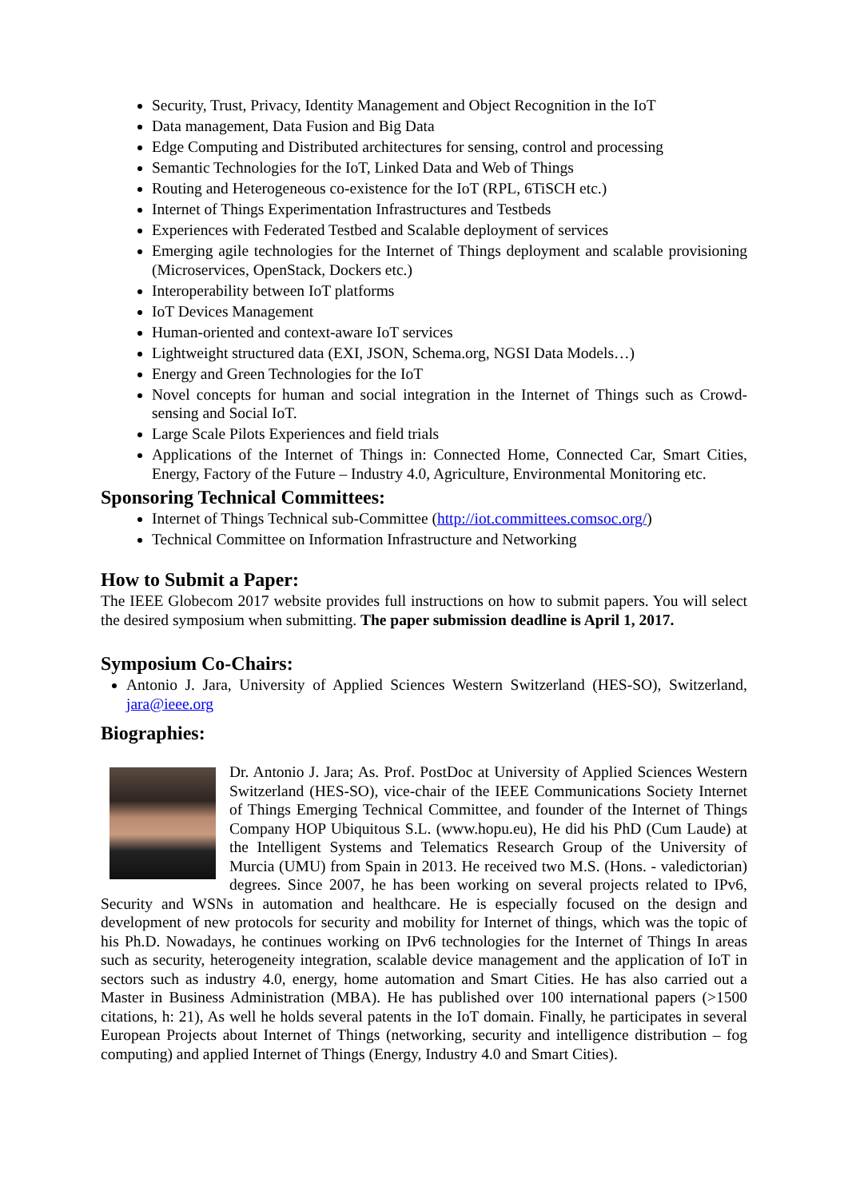Security, Trust, Privacy, Identity Management and Object Recognition in the IoT
Data management, Data Fusion and Big Data
Edge Computing and Distributed architectures for sensing, control and processing
Semantic Technologies for the IoT, Linked Data and Web of Things
Routing and Heterogeneous co-existence for the IoT (RPL, 6TiSCH etc.)
Internet of Things Experimentation Infrastructures and Testbeds
Experiences with Federated Testbed and Scalable deployment of services
Emerging agile technologies for the Internet of Things deployment and scalable provisioning (Microservices, OpenStack, Dockers etc.)
Interoperability between IoT platforms
IoT Devices Management
Human-oriented and context-aware IoT services
Lightweight structured data (EXI, JSON, Schema.org, NGSI Data Models…)
Energy and Green Technologies for the IoT
Novel concepts for human and social integration in the Internet of Things such as Crowd-sensing and Social IoT.
Large Scale Pilots Experiences and field trials
Applications of the Internet of Things in: Connected Home, Connected Car, Smart Cities, Energy, Factory of the Future – Industry 4.0, Agriculture, Environmental Monitoring etc.
Sponsoring Technical Committees:
Internet of Things Technical sub-Committee (http://iot.committees.comsoc.org/)
Technical Committee on Information Infrastructure and Networking
How to Submit a Paper:
The IEEE Globecom 2017 website provides full instructions on how to submit papers. You will select the desired symposium when submitting. The paper submission deadline is April 1, 2017.
Symposium Co-Chairs:
Antonio J. Jara, University of Applied Sciences Western Switzerland (HES-SO), Switzerland, jara@ieee.org
Biographies:
Dr. Antonio J. Jara; As. Prof. PostDoc at University of Applied Sciences Western Switzerland (HES-SO), vice-chair of the IEEE Communications Society Internet of Things Emerging Technical Committee, and founder of the Internet of Things Company HOP Ubiquitous S.L. (www.hopu.eu), He did his PhD (Cum Laude) at the Intelligent Systems and Telematics Research Group of the University of Murcia (UMU) from Spain in 2013. He received two M.S. (Hons. - valedictorian) degrees. Since 2007, he has been working on several projects related to IPv6, Security and WSNs in automation and healthcare. He is especially focused on the design and development of new protocols for security and mobility for Internet of things, which was the topic of his Ph.D. Nowadays, he continues working on IPv6 technologies for the Internet of Things In areas such as security, heterogeneity integration, scalable device management and the application of IoT in sectors such as industry 4.0, energy, home automation and Smart Cities. He has also carried out a Master in Business Administration (MBA). He has published over 100 international papers (>1500 citations, h: 21), As well he holds several patents in the IoT domain. Finally, he participates in several European Projects about Internet of Things (networking, security and intelligence distribution – fog computing) and applied Internet of Things (Energy, Industry 4.0 and Smart Cities).